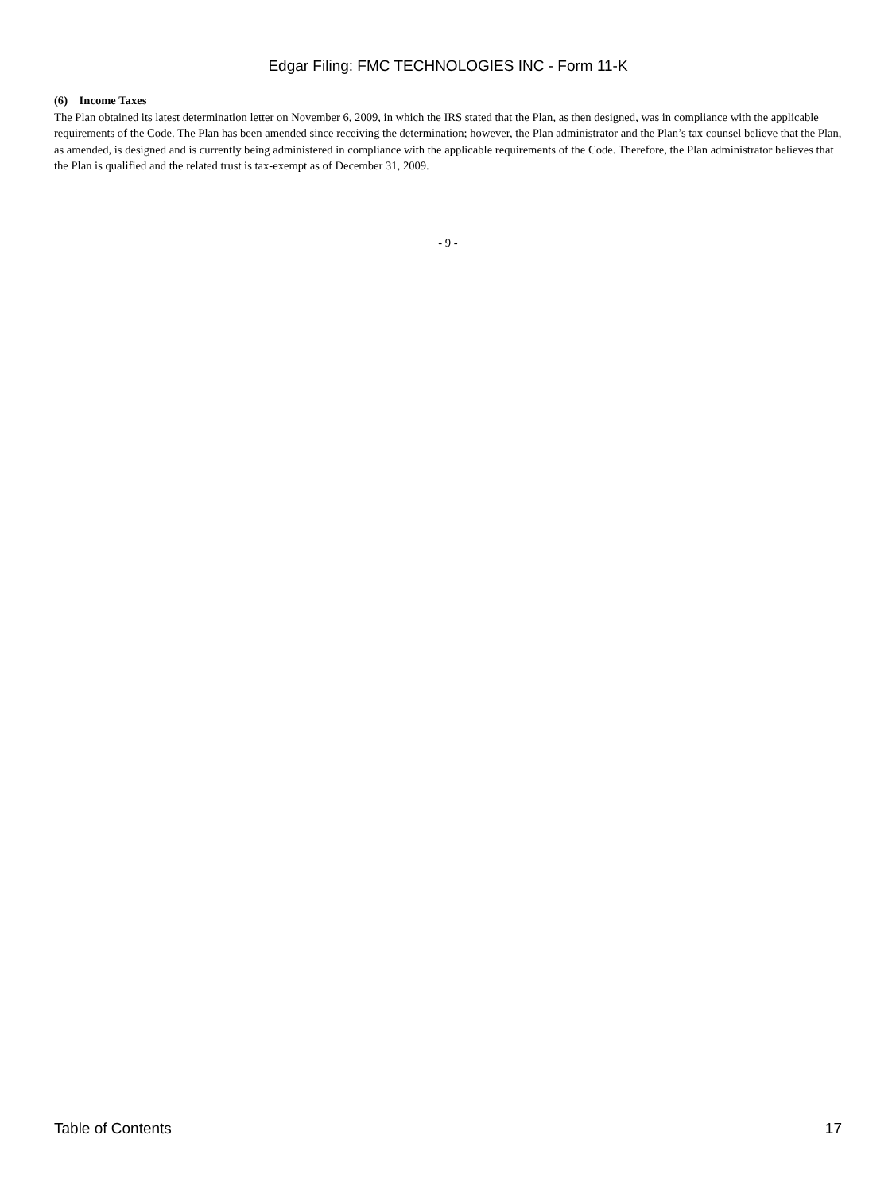Edgar Filing: FMC TECHNOLOGIES INC - Form 11-K
(6) Income Taxes
The Plan obtained its latest determination letter on November 6, 2009, in which the IRS stated that the Plan, as then designed, was in compliance with the applicable requirements of the Code. The Plan has been amended since receiving the determination; however, the Plan administrator and the Plan’s tax counsel believe that the Plan, as amended, is designed and is currently being administered in compliance with the applicable requirements of the Code. Therefore, the Plan administrator believes that the Plan is qualified and the related trust is tax-exempt as of December 31, 2009.
- 9 -
Table of Contents 17